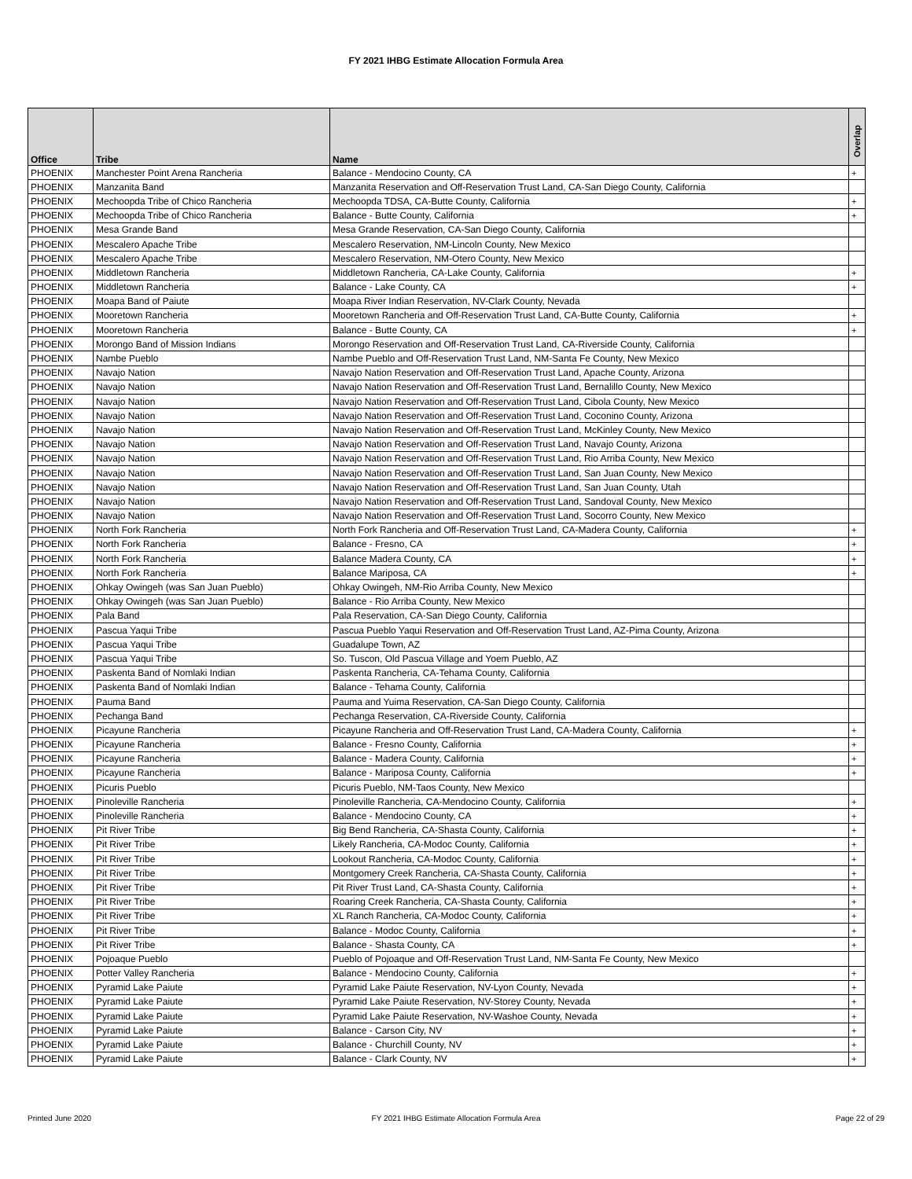FY 2021 IHBG Estimate Allocation Formula Area
| Office | Tribe | Name | Overlap |
| --- | --- | --- | --- |
| PHOENIX | Manchester Point Arena Rancheria | Balance - Mendocino County, CA | + |
| PHOENIX | Manzanita Band | Manzanita Reservation and Off-Reservation Trust Land, CA-San Diego County, California | |
| PHOENIX | Mechoopda Tribe of Chico Rancheria | Mechoopda TDSA, CA-Butte County, California | + |
| PHOENIX | Mechoopda Tribe of Chico Rancheria | Balance - Butte County, California | + |
| PHOENIX | Mesa Grande Band | Mesa Grande Reservation, CA-San Diego County, California | |
| PHOENIX | Mescalero Apache Tribe | Mescalero Reservation, NM-Lincoln County, New Mexico | |
| PHOENIX | Mescalero Apache Tribe | Mescalero Reservation, NM-Otero County, New Mexico | |
| PHOENIX | Middletown Rancheria | Middletown Rancheria, CA-Lake County, California | + |
| PHOENIX | Middletown Rancheria | Balance - Lake County, CA | + |
| PHOENIX | Moapa Band of Paiute | Moapa River Indian Reservation, NV-Clark County, Nevada | |
| PHOENIX | Mooretown Rancheria | Mooretown Rancheria and Off-Reservation Trust Land, CA-Butte County, California | + |
| PHOENIX | Mooretown Rancheria | Balance - Butte County, CA | + |
| PHOENIX | Morongo Band of Mission Indians | Morongo Reservation and Off-Reservation Trust Land, CA-Riverside County, California | |
| PHOENIX | Nambe Pueblo | Nambe Pueblo and Off-Reservation Trust Land, NM-Santa Fe County, New Mexico | |
| PHOENIX | Navajo Nation | Navajo Nation Reservation and Off-Reservation Trust Land, Apache County, Arizona | |
| PHOENIX | Navajo Nation | Navajo Nation Reservation and Off-Reservation Trust Land, Bernalillo County, New Mexico | |
| PHOENIX | Navajo Nation | Navajo Nation Reservation and Off-Reservation Trust Land, Cibola County, New Mexico | |
| PHOENIX | Navajo Nation | Navajo Nation Reservation and Off-Reservation Trust Land, Coconino County, Arizona | |
| PHOENIX | Navajo Nation | Navajo Nation Reservation and Off-Reservation Trust Land, McKinley County, New Mexico | |
| PHOENIX | Navajo Nation | Navajo Nation Reservation and Off-Reservation Trust Land, Navajo County, Arizona | |
| PHOENIX | Navajo Nation | Navajo Nation Reservation and Off-Reservation Trust Land, Rio Arriba County, New Mexico | |
| PHOENIX | Navajo Nation | Navajo Nation Reservation and Off-Reservation Trust Land, San Juan County, New Mexico | |
| PHOENIX | Navajo Nation | Navajo Nation Reservation and Off-Reservation Trust Land, San Juan County, Utah | |
| PHOENIX | Navajo Nation | Navajo Nation Reservation and Off-Reservation Trust Land, Sandoval County, New Mexico | |
| PHOENIX | Navajo Nation | Navajo Nation Reservation and Off-Reservation Trust Land, Socorro County, New Mexico | |
| PHOENIX | North Fork Rancheria | North Fork Rancheria and Off-Reservation Trust Land, CA-Madera County, California | + |
| PHOENIX | North Fork Rancheria | Balance - Fresno, CA | + |
| PHOENIX | North Fork Rancheria | Balance Madera County, CA | + |
| PHOENIX | North Fork Rancheria | Balance Mariposa, CA | + |
| PHOENIX | Ohkay Owingeh (was San Juan Pueblo) | Ohkay Owingeh, NM-Rio Arriba County, New Mexico | |
| PHOENIX | Ohkay Owingeh (was San Juan Pueblo) | Balance - Rio Arriba County, New Mexico | |
| PHOENIX | Pala Band | Pala Reservation, CA-San Diego County, California | |
| PHOENIX | Pascua Yaqui Tribe | Pascua Pueblo Yaqui Reservation and Off-Reservation Trust Land, AZ-Pima County, Arizona | |
| PHOENIX | Pascua Yaqui Tribe | Guadalupe Town, AZ | |
| PHOENIX | Pascua Yaqui Tribe | So. Tuscon, Old Pascua Village and Yoem Pueblo, AZ | |
| PHOENIX | Paskenta Band of Nomlaki Indian | Paskenta Rancheria, CA-Tehama County, California | |
| PHOENIX | Paskenta Band of Nomlaki Indian | Balance - Tehama County, California | |
| PHOENIX | Pauma Band | Pauma and Yuima Reservation, CA-San Diego County, California | |
| PHOENIX | Pechanga Band | Pechanga Reservation, CA-Riverside County, California | |
| PHOENIX | Picayune Rancheria | Picayune Rancheria and Off-Reservation Trust Land, CA-Madera County, California | + |
| PHOENIX | Picayune Rancheria | Balance - Fresno County, California | + |
| PHOENIX | Picayune Rancheria | Balance - Madera County, California | + |
| PHOENIX | Picayune Rancheria | Balance - Mariposa County, California | + |
| PHOENIX | Picuris Pueblo | Picuris Pueblo, NM-Taos County, New Mexico | |
| PHOENIX | Pinoleville Rancheria | Pinoleville Rancheria, CA-Mendocino County, California | + |
| PHOENIX | Pinoleville Rancheria | Balance - Mendocino County, CA | + |
| PHOENIX | Pit River Tribe | Big Bend Rancheria, CA-Shasta County, California | + |
| PHOENIX | Pit River Tribe | Likely Rancheria, CA-Modoc County, California | + |
| PHOENIX | Pit River Tribe | Lookout Rancheria, CA-Modoc County, California | + |
| PHOENIX | Pit River Tribe | Montgomery Creek Rancheria, CA-Shasta County, California | + |
| PHOENIX | Pit River Tribe | Pit River Trust Land, CA-Shasta County, California | + |
| PHOENIX | Pit River Tribe | Roaring Creek Rancheria, CA-Shasta County, California | + |
| PHOENIX | Pit River Tribe | XL Ranch Rancheria, CA-Modoc County, California | + |
| PHOENIX | Pit River Tribe | Balance - Modoc County, California | + |
| PHOENIX | Pit River Tribe | Balance - Shasta County, CA | + |
| PHOENIX | Pojoaque Pueblo | Pueblo of Pojoaque and Off-Reservation Trust Land, NM-Santa Fe County, New Mexico | |
| PHOENIX | Potter Valley Rancheria | Balance - Mendocino County, California | + |
| PHOENIX | Pyramid Lake Paiute | Pyramid Lake Paiute Reservation, NV-Lyon County, Nevada | + |
| PHOENIX | Pyramid Lake Paiute | Pyramid Lake Paiute Reservation, NV-Storey County, Nevada | + |
| PHOENIX | Pyramid Lake Paiute | Pyramid Lake Paiute Reservation, NV-Washoe County, Nevada | + |
| PHOENIX | Pyramid Lake Paiute | Balance - Carson City, NV | + |
| PHOENIX | Pyramid Lake Paiute | Balance - Churchill County, NV | + |
| PHOENIX | Pyramid Lake Paiute | Balance - Clark County, NV | + |
Printed June 2020
FY 2021 IHBG Estimate Allocation Formula Area Page 22 of 29